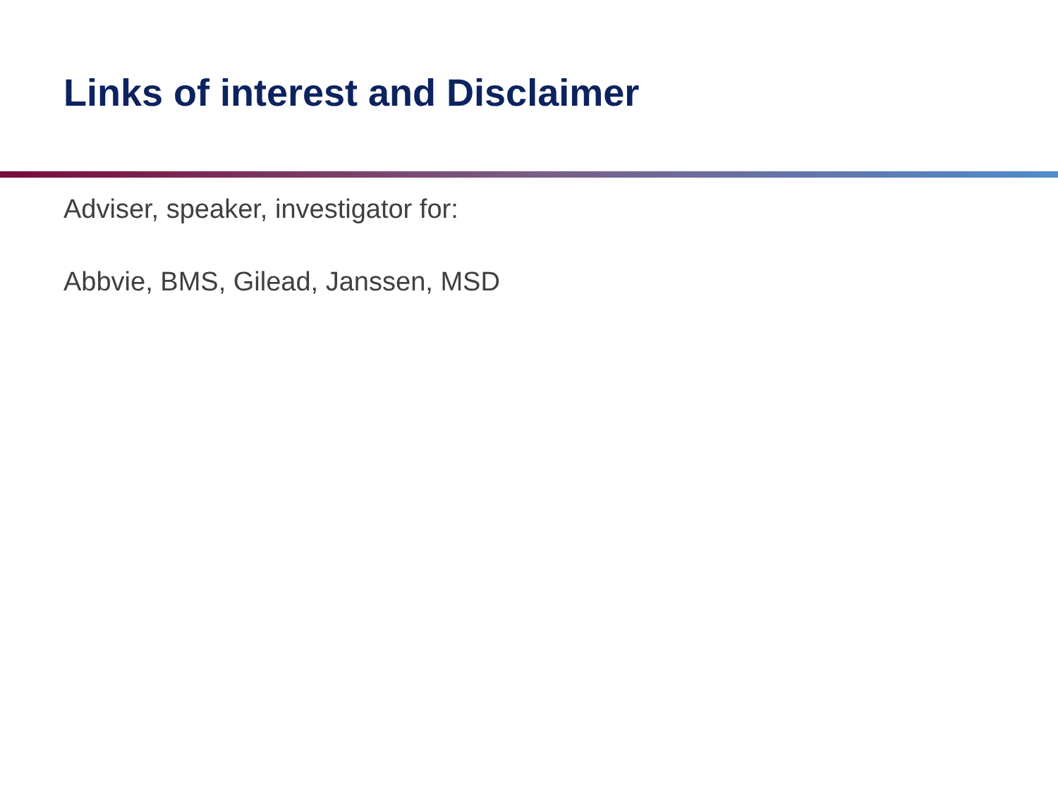Links of interest and Disclaimer
Adviser, speaker, investigator for:
Abbvie, BMS, Gilead, Janssen, MSD